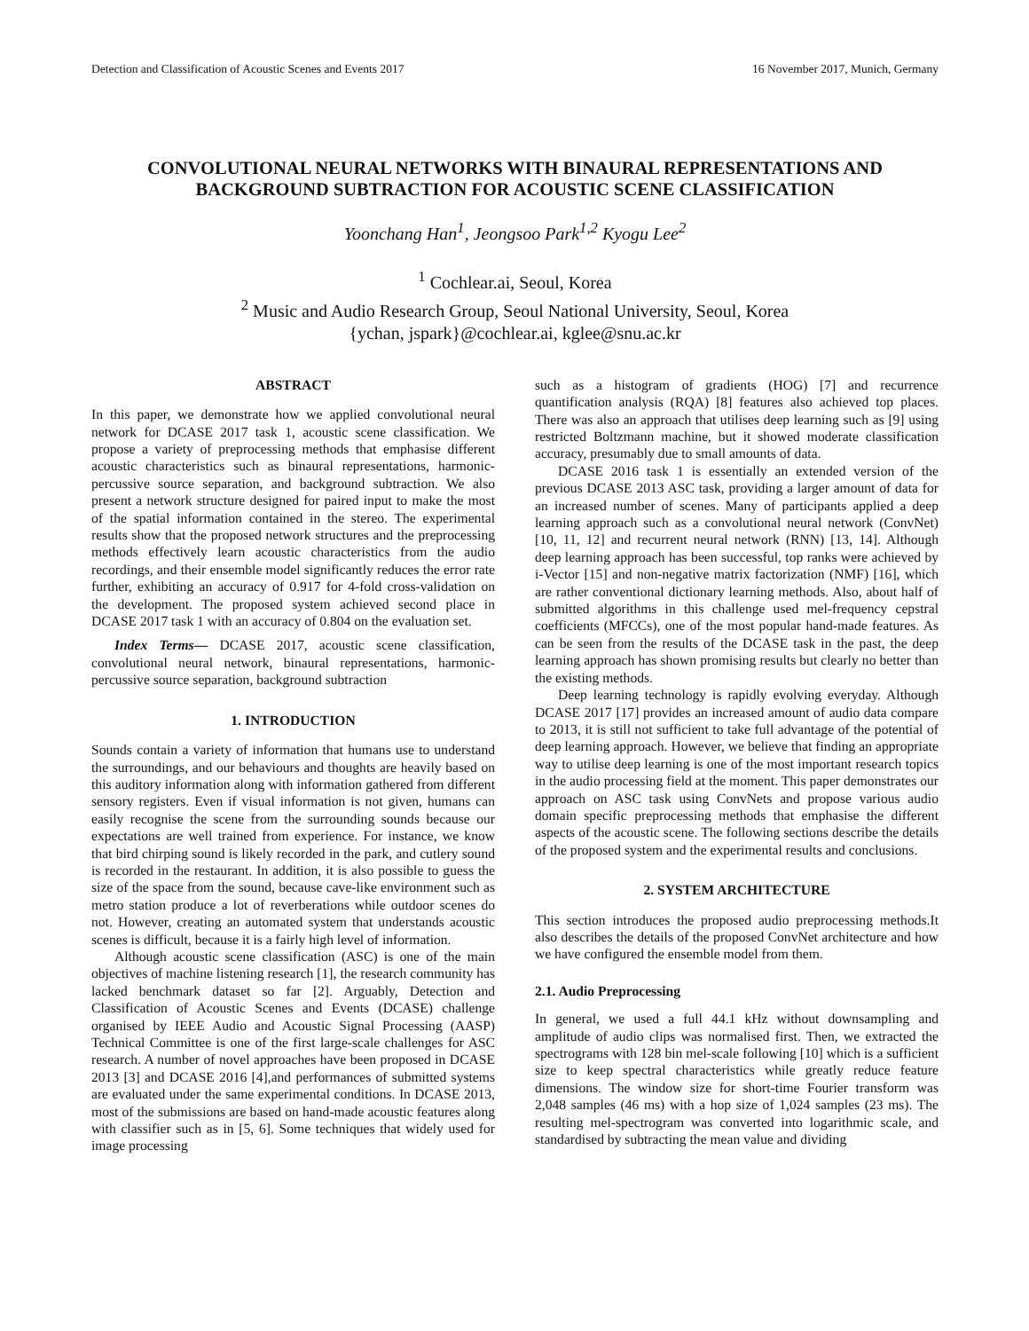Detection and Classification of Acoustic Scenes and Events 2017 16 November 2017, Munich, Germany
CONVOLUTIONAL NEURAL NETWORKS WITH BINAURAL REPRESENTATIONS AND BACKGROUND SUBTRACTION FOR ACOUSTIC SCENE CLASSIFICATION
Yoonchang Han<sup>1</sup>, Jeongsoo Park<sup>1,2</sup> Kyogu Lee<sup>2</sup>
<sup>1</sup> Cochlear.ai, Seoul, Korea
<sup>2</sup> Music and Audio Research Group, Seoul National University, Seoul, Korea
{ychan, jspark}@cochlear.ai, kglee@snu.ac.kr
ABSTRACT
In this paper, we demonstrate how we applied convolutional neural network for DCASE 2017 task 1, acoustic scene classification. We propose a variety of preprocessing methods that emphasise different acoustic characteristics such as binaural representations, harmonic-percussive source separation, and background subtraction. We also present a network structure designed for paired input to make the most of the spatial information contained in the stereo. The experimental results show that the proposed network structures and the preprocessing methods effectively learn acoustic characteristics from the audio recordings, and their ensemble model significantly reduces the error rate further, exhibiting an accuracy of 0.917 for 4-fold cross-validation on the development. The proposed system achieved second place in DCASE 2017 task 1 with an accuracy of 0.804 on the evaluation set.
Index Terms— DCASE 2017, acoustic scene classification, convolutional neural network, binaural representations, harmonic-percussive source separation, background subtraction
1. INTRODUCTION
Sounds contain a variety of information that humans use to understand the surroundings, and our behaviours and thoughts are heavily based on this auditory information along with information gathered from different sensory registers. Even if visual information is not given, humans can easily recognise the scene from the surrounding sounds because our expectations are well trained from experience. For instance, we know that bird chirping sound is likely recorded in the park, and cutlery sound is recorded in the restaurant. In addition, it is also possible to guess the size of the space from the sound, because cave-like environment such as metro station produce a lot of reverberations while outdoor scenes do not. However, creating an automated system that understands acoustic scenes is difficult, because it is a fairly high level of information.
Although acoustic scene classification (ASC) is one of the main objectives of machine listening research [1], the research community has lacked benchmark dataset so far [2]. Arguably, Detection and Classification of Acoustic Scenes and Events (DCASE) challenge organised by IEEE Audio and Acoustic Signal Processing (AASP) Technical Committee is one of the first large-scale challenges for ASC research. A number of novel approaches have been proposed in DCASE 2013 [3] and DCASE 2016 [4],and performances of submitted systems are evaluated under the same experimental conditions. In DCASE 2013, most of the submissions are based on hand-made acoustic features along with classifier such as in [5, 6]. Some techniques that widely used for image processing
such as a histogram of gradients (HOG) [7] and recurrence quantification analysis (RQA) [8] features also achieved top places. There was also an approach that utilises deep learning such as [9] using restricted Boltzmann machine, but it showed moderate classification accuracy, presumably due to small amounts of data.
DCASE 2016 task 1 is essentially an extended version of the previous DCASE 2013 ASC task, providing a larger amount of data for an increased number of scenes. Many of participants applied a deep learning approach such as a convolutional neural network (ConvNet) [10, 11, 12] and recurrent neural network (RNN) [13, 14]. Although deep learning approach has been successful, top ranks were achieved by i-Vector [15] and non-negative matrix factorization (NMF) [16], which are rather conventional dictionary learning methods. Also, about half of submitted algorithms in this challenge used mel-frequency cepstral coefficients (MFCCs), one of the most popular hand-made features. As can be seen from the results of the DCASE task in the past, the deep learning approach has shown promising results but clearly no better than the existing methods.
Deep learning technology is rapidly evolving everyday. Although DCASE 2017 [17] provides an increased amount of audio data compare to 2013, it is still not sufficient to take full advantage of the potential of deep learning approach. However, we believe that finding an appropriate way to utilise deep learning is one of the most important research topics in the audio processing field at the moment. This paper demonstrates our approach on ASC task using ConvNets and propose various audio domain specific preprocessing methods that emphasise the different aspects of the acoustic scene. The following sections describe the details of the proposed system and the experimental results and conclusions.
2. SYSTEM ARCHITECTURE
This section introduces the proposed audio preprocessing methods.It also describes the details of the proposed ConvNet architecture and how we have configured the ensemble model from them.
2.1. Audio Preprocessing
In general, we used a full 44.1 kHz without downsampling and amplitude of audio clips was normalised first. Then, we extracted the spectrograms with 128 bin mel-scale following [10] which is a sufficient size to keep spectral characteristics while greatly reduce feature dimensions. The window size for short-time Fourier transform was 2,048 samples (46 ms) with a hop size of 1,024 samples (23 ms). The resulting mel-spectrogram was converted into logarithmic scale, and standardised by subtracting the mean value and dividing